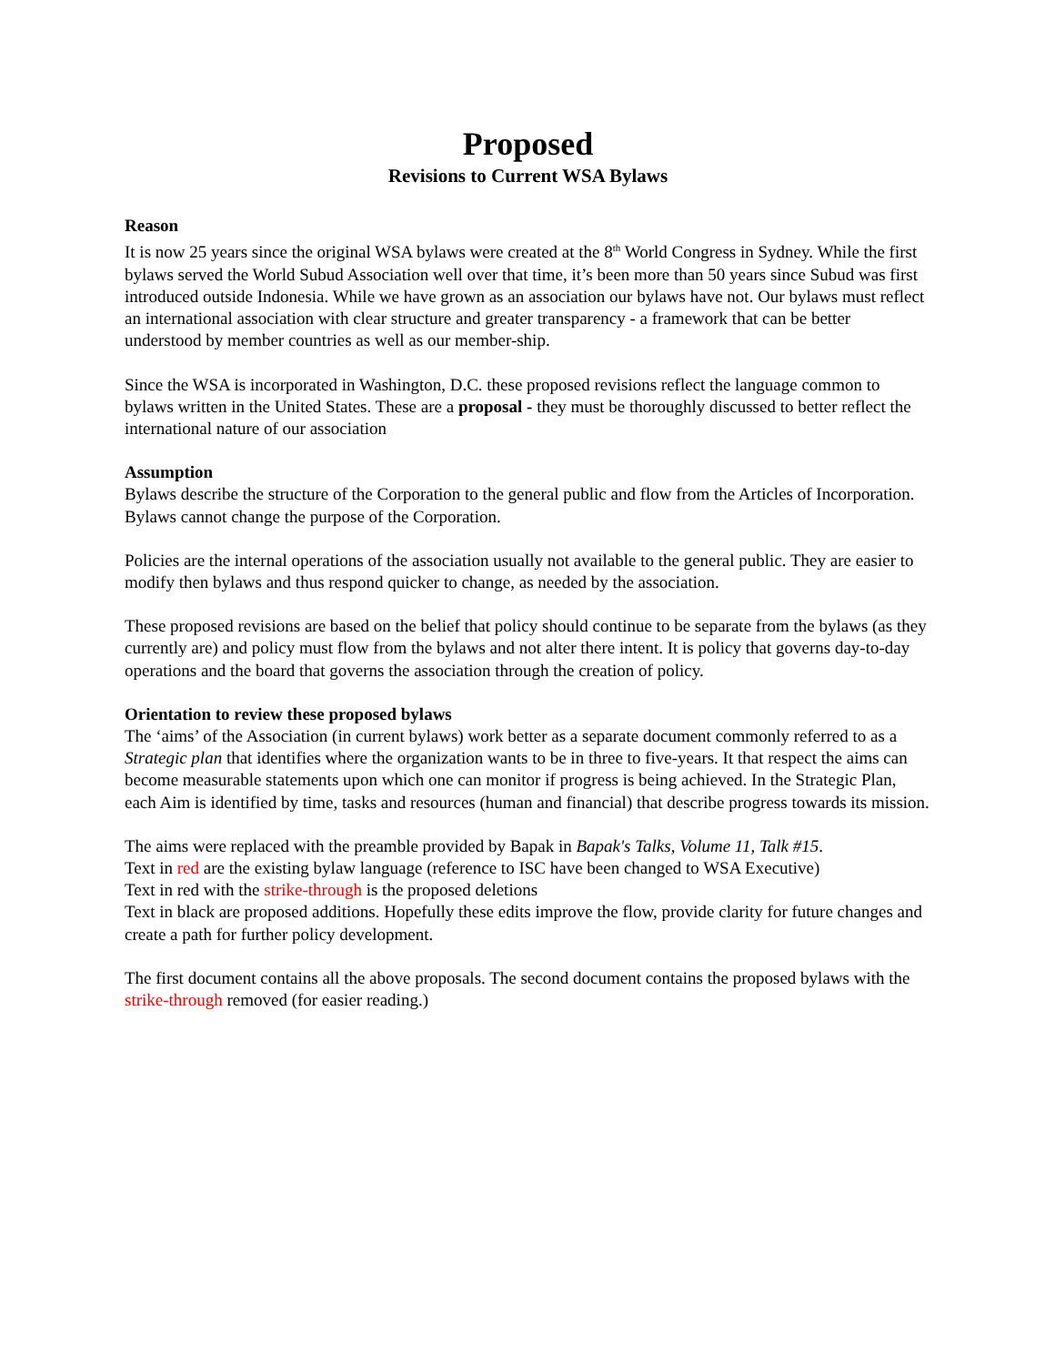Proposed
Revisions to Current WSA Bylaws
Reason
It is now 25 years since the original WSA bylaws were created at the 8<sup>th</sup> World Congress in Sydney. While the first bylaws served the World Subud Association well over that time, it’s been more than 50 years since Subud was first introduced outside Indonesia. While we have grown as an association our bylaws have not. Our bylaws must reflect an international association with clear structure and greater transparency - a framework that can be better understood by member countries as well as our member-ship.
Since the WSA is incorporated in Washington, D.C. these proposed revisions reflect the language common to bylaws written in the United States. These are a proposal - they must be thoroughly discussed to better reflect the international nature of our association
Assumption
Bylaws describe the structure of the Corporation to the general public and flow from the Articles of Incorporation. Bylaws cannot change the purpose of the Corporation.
Policies are the internal operations of the association usually not available to the general public. They are easier to modify then bylaws and thus respond quicker to change, as needed by the association.
These proposed revisions are based on the belief that policy should continue to be separate from the bylaws (as they currently are) and policy must flow from the bylaws and not alter there intent. It is policy that governs day-to-day operations and the board that governs the association through the creation of policy.
Orientation to review these proposed bylaws
The ‘aims’ of the Association (in current bylaws) work better as a separate document commonly referred to as a Strategic plan that identifies where the organization wants to be in three to five-years. It that respect the aims can become measurable statements upon which one can monitor if progress is being achieved. In the Strategic Plan, each Aim is identified by time, tasks and resources (human and financial) that describe progress towards its mission.
The aims were replaced with the preamble provided by Bapak in Bapak's Talks, Volume 11, Talk #15.
Text in red are the existing bylaw language (reference to ISC have been changed to WSA Executive)
Text in red with the strike-through is the proposed deletions
Text in black are proposed additions. Hopefully these edits improve the flow, provide clarity for future changes and create a path for further policy development.
The first document contains all the above proposals. The second document contains the proposed bylaws with the strike-through removed (for easier reading.)